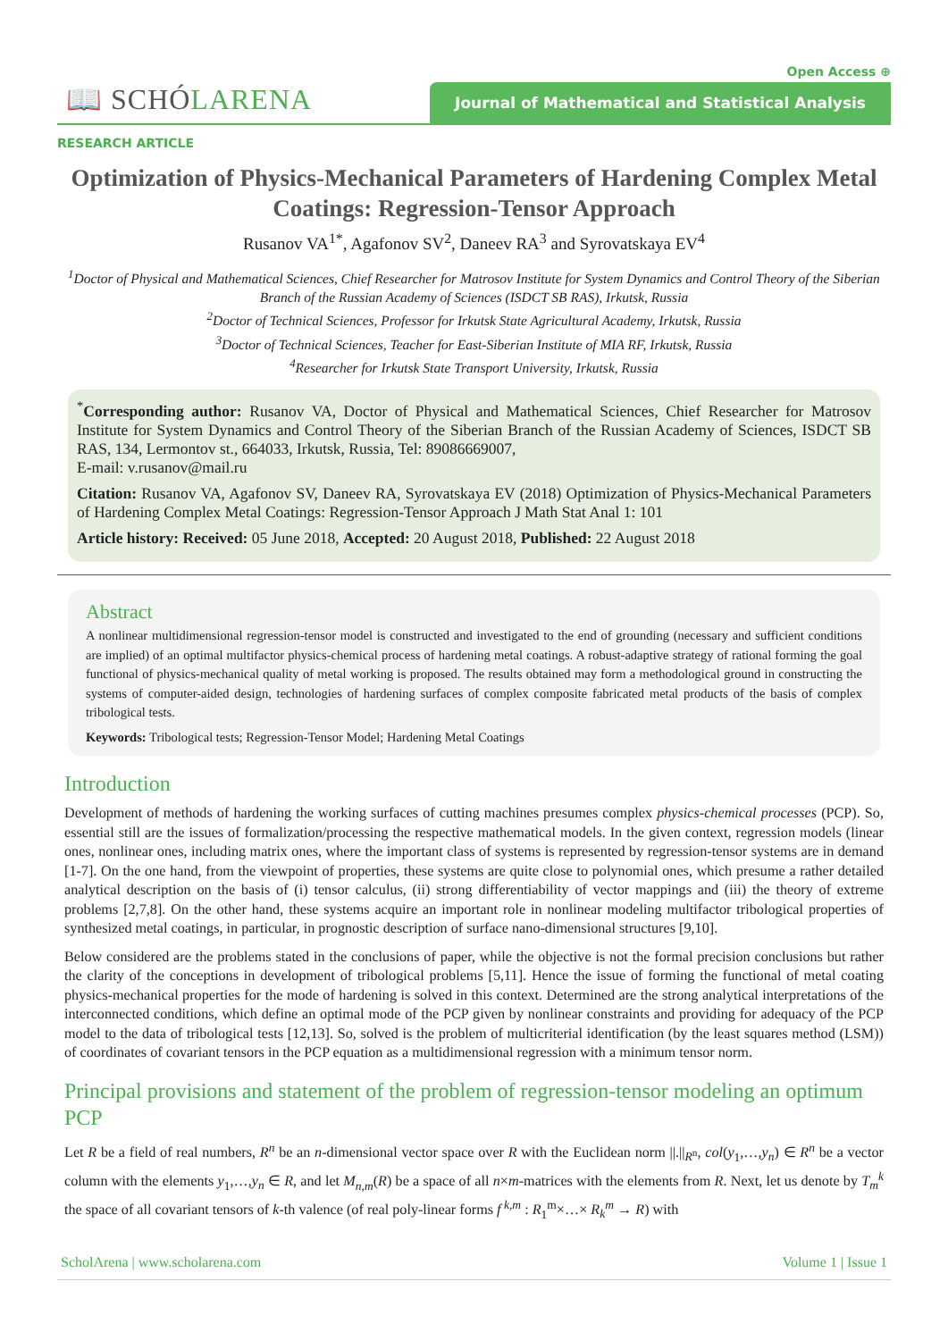Open Access ⊕
📖 SCHÓLARENA
Journal of Mathematical and Statistical Analysis
RESEARCH ARTICLE
Optimization of Physics-Mechanical Parameters of Hardening Complex Metal Coatings: Regression-Tensor Approach
Rusanov VA<sup>1*</sup>, Agafonov SV<sup>2</sup>, Daneev RA<sup>3</sup> and Syrovatskaya EV<sup>4</sup>
<sup>1</sup> Doctor of Physical and Mathematical Sciences, Chief Researcher for Matrosov Institute for System Dynamics and Control Theory of the Siberian Branch of the Russian Academy of Sciences (ISDCT SB RAS), Irkutsk, Russia
<sup>2</sup> Doctor of Technical Sciences, Professor for Irkutsk State Agricultural Academy, Irkutsk, Russia
<sup>3</sup> Doctor of Technical Sciences, Teacher for East-Siberian Institute of MIA RF, Irkutsk, Russia
<sup>4</sup> Researcher for Irkutsk State Transport University, Irkutsk, Russia
<sup>*</sup> Corresponding author: Rusanov VA, Doctor of Physical and Mathematical Sciences, Chief Researcher for Matrosov Institute for System Dynamics and Control Theory of the Siberian Branch of the Russian Academy of Sciences, ISDCT SB RAS, 134, Lermontov st., 664033, Irkutsk, Russia, Tel: 89086669007,
E-mail: v.rusanov@mail.ru
Citation: Rusanov VA, Agafonov SV, Daneev RA, Syrovatskaya EV (2018) Optimization of Physics-Mechanical Parameters of Hardening Complex Metal Coatings: Regression-Tensor Approach J Math Stat Anal 1: 101
Article history: Received: 05 June 2018, Accepted: 20 August 2018, Published: 22 August 2018
Abstract
A nonlinear multidimensional regression-tensor model is constructed and investigated to the end of grounding (necessary and sufficient conditions are implied) of an optimal multifactor physics-chemical process of hardening metal coatings. A robust-adaptive strategy of rational forming the goal functional of physics-mechanical quality of metal working is proposed. The results obtained may form a methodological ground in constructing the systems of computer-aided design, technologies of hardening surfaces of complex composite fabricated metal products of the basis of complex tribological tests.
Keywords: Tribological tests; Regression-Tensor Model; Hardening Metal Coatings
Introduction
Development of methods of hardening the working surfaces of cutting machines presumes complex physics-chemical processes (PCP). So, essential still are the issues of formalization/processing the respective mathematical models. In the given context, regression models (linear ones, nonlinear ones, including matrix ones, where the important class of systems is represented by regression-tensor systems are in demand [1-7]. On the one hand, from the viewpoint of properties, these systems are quite close to polynomial ones, which presume a rather detailed analytical description on the basis of (i) tensor calculus, (ii) strong differentiability of vector mappings and (iii) the theory of extreme problems [2,7,8]. On the other hand, these systems acquire an important role in nonlinear modeling multifactor tribological properties of synthesized metal coatings, in particular, in prognostic description of surface nano-dimensional structures [9,10].
Below considered are the problems stated in the conclusions of paper, while the objective is not the formal precision conclusions but rather the clarity of the conceptions in development of tribological problems [5,11]. Hence the issue of forming the functional of metal coating physics-mechanical properties for the mode of hardening is solved in this context. Determined are the strong analytical interpretations of the interconnected conditions, which define an optimal mode of the PCP given by nonlinear constraints and providing for adequacy of the PCP model to the data of tribological tests [12,13]. So, solved is the problem of multicriterial identification (by the least squares method (LSM)) of coordinates of covariant tensors in the PCP equation as a multidimensional regression with a minimum tensor norm.
Principal provisions and statement of the problem of regression-tensor modeling an optimum PCP
Let R be a field of real numbers, R<sup>n</sup> be an n-dimensional vector space over R with the Euclidean norm ||.||<sub>R<sup>n</sup></sub>, col(y<sub>1</sub>,…,y<sub>n</sub>) ∈ R<sup>n</sup> be a vector column with the elements y<sub>1</sub>,…,y<sub>n</sub> ∈ R, and let M<sub>n,m</sub>(R) be a space of all n×m-matrices with the elements from R. Next, let us denote by T<sub>m</sub><sup>k</sup> the space of all covariant tensors of k-th valence (of real poly-linear forms f<sup>k,m</sup> : R<sub>1</sub><sup>m</sup>×…× R<sub>k</sub><sup>m</sup> → R) with
ScholArena | www.scholarena.com Volume 1 | Issue 1